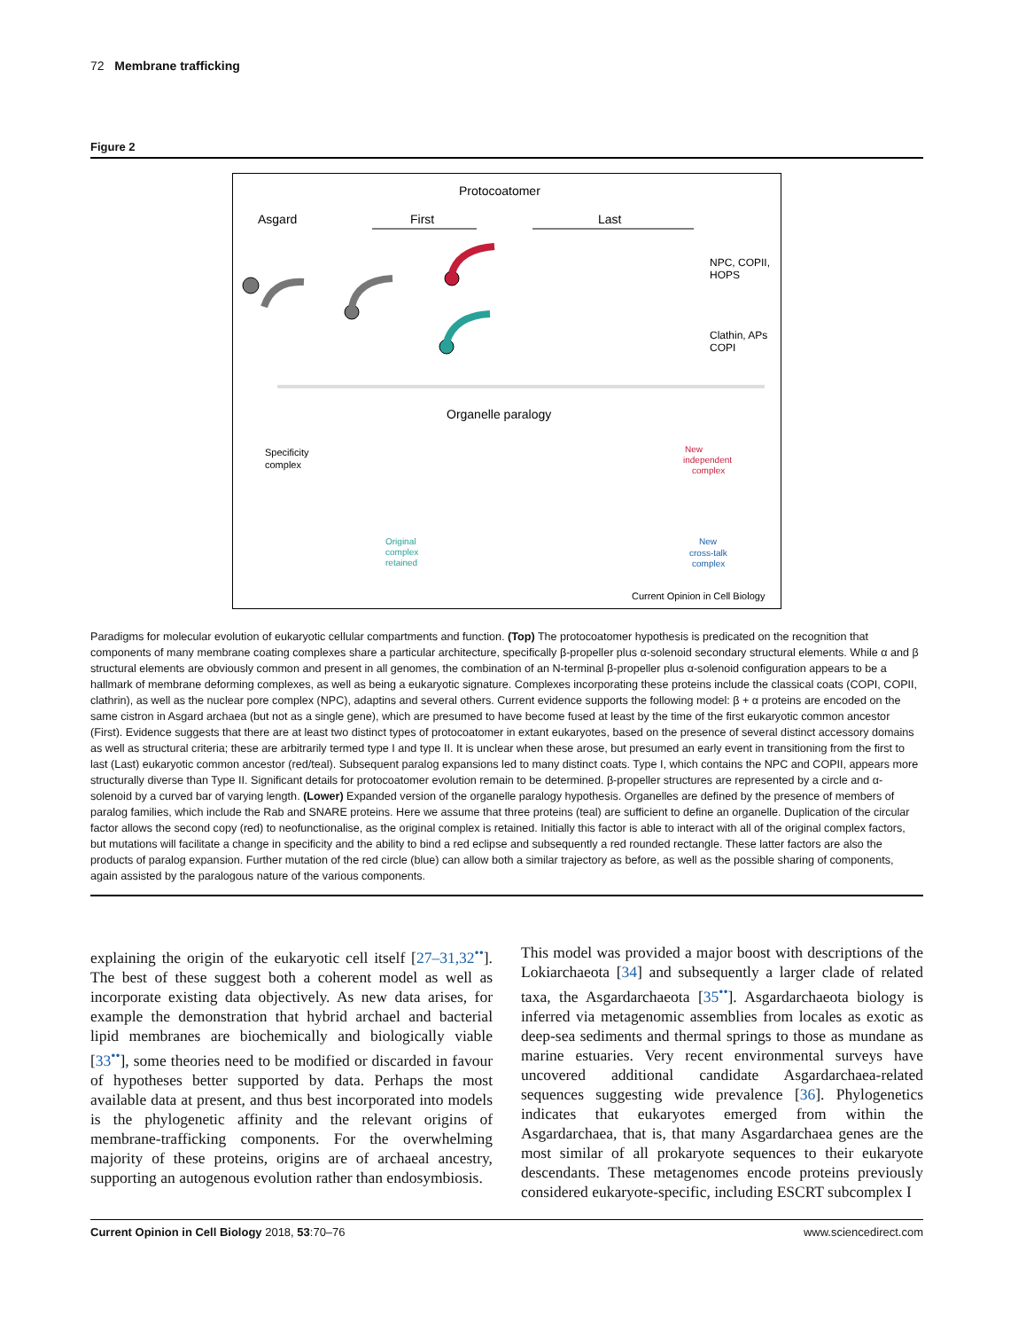72 Membrane trafficking
Figure 2
Protocoatomer
Asgard
First
Last
NPC, COPII,
HOPS
Clathin, APs
COPI
Organelle paralogy
Specificity
complex
New
independent
complex
Original
complex
retained
New
cross-talk
complex
Current Opinion in Cell Biology
Paradigms for molecular evolution of eukaryotic cellular compartments and function. (Top) The protocoatomer hypothesis is predicated on the recognition that components of many membrane coating complexes share a particular architecture, specifically β-propeller plus α-solenoid secondary structural elements. While α and β structural elements are obviously common and present in all genomes, the combination of an N-terminal β-propeller plus α-solenoid configuration appears to be a hallmark of membrane deforming complexes, as well as being a eukaryotic signature. Complexes incorporating these proteins include the classical coats (COPI, COPII, clathrin), as well as the nuclear pore complex (NPC), adaptins and several others. Current evidence supports the following model: β + α proteins are encoded on the same cistron in Asgard archaea (but not as a single gene), which are presumed to have become fused at least by the time of the first eukaryotic common ancestor (First). Evidence suggests that there are at least two distinct types of protocoatomer in extant eukaryotes, based on the presence of several distinct accessory domains as well as structural criteria; these are arbitrarily termed type I and type II. It is unclear when these arose, but presumed an early event in transitioning from the first to last (Last) eukaryotic common ancestor (red/teal). Subsequent paralog expansions led to many distinct coats. Type I, which contains the NPC and COPII, appears more structurally diverse than Type II. Significant details for protocoatomer evolution remain to be determined. β-propeller structures are represented by a circle and α-solenoid by a curved bar of varying length. (Lower) Expanded version of the organelle paralogy hypothesis. Organelles are defined by the presence of members of paralog families, which include the Rab and SNARE proteins. Here we assume that three proteins (teal) are sufficient to define an organelle. Duplication of the circular factor allows the second copy (red) to neofunctionalise, as the original complex is retained. Initially this factor is able to interact with all of the original complex factors, but mutations will facilitate a change in specificity and the ability to bind a red eclipse and subsequently a red rounded rectangle. These latter factors are also the products of paralog expansion. Further mutation of the red circle (blue) can allow both a similar trajectory as before, as well as the possible sharing of components, again assisted by the paralogous nature of the various components.
explaining the origin of the eukaryotic cell itself [27–31,32<sup>••</sup>]. The best of these suggest both a coherent model as well as incorporate existing data objectively. As new data arises, for example the demonstration that hybrid archael and bacterial lipid membranes are biochemically and biologically viable [33<sup>••</sup>], some theories need to be modified or discarded in favour of hypotheses better supported by data. Perhaps the most available data at present, and thus best incorporated into models is the phylogenetic affinity and the relevant origins of membrane-trafficking components. For the overwhelming majority of these proteins, origins are of archaeal ancestry, supporting an autogenous evolution rather than endosymbiosis.
This model was provided a major boost with descriptions of the Lokiarchaeota [34] and subsequently a larger clade of related taxa, the Asgardarchaeota [35<sup>••</sup>]. Asgardarchaeota biology is inferred via metagenomic assemblies from locales as exotic as deep-sea sediments and thermal springs to those as mundane as marine estuaries. Very recent environmental surveys have uncovered additional candidate Asgardarchaea-related sequences suggesting wide prevalence [36]. Phylogenetics indicates that eukaryotes emerged from within the Asgardarchaea, that is, that many Asgardarchaea genes are the most similar of all prokaryote sequences to their eukaryote descendants. These metagenomes encode proteins previously considered eukaryote-specific, including ESCRT subcomplex I
Current Opinion in Cell Biology 2018, 53:70–76 www.sciencedirect.com